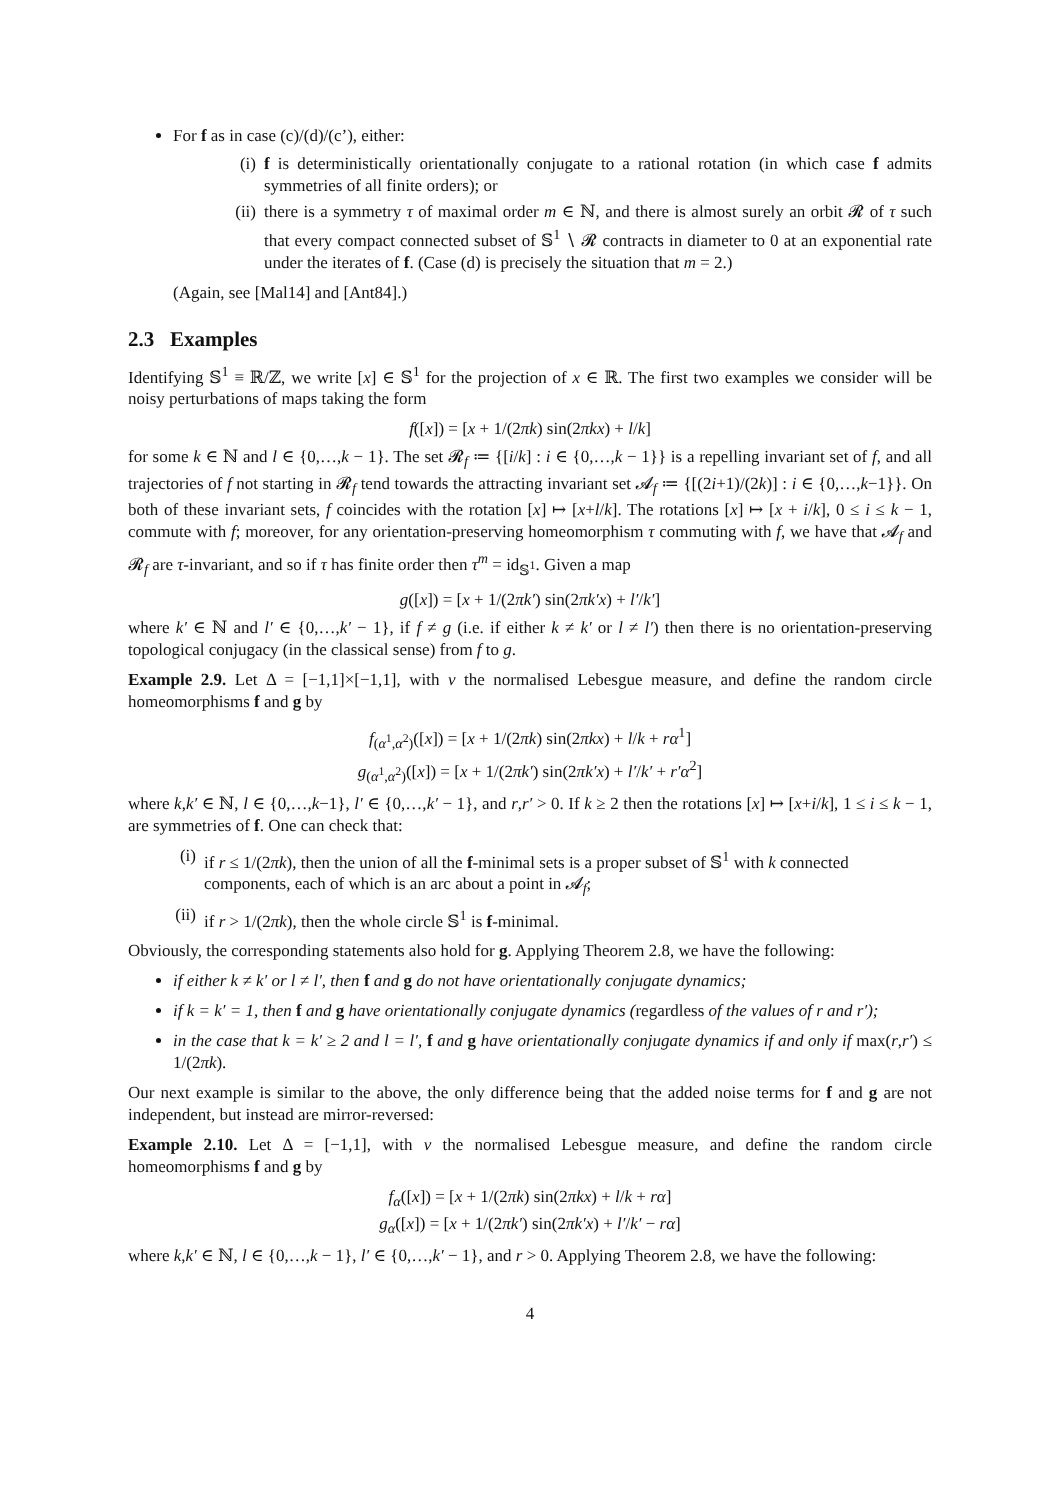For f as in case (c)/(d)/(c’), either:
(i) f is deterministically orientationally conjugate to a rational rotation (in which case f admits symmetries of all finite orders); or
(ii) there is a symmetry τ of maximal order m ∈ ℕ, and there is almost surely an orbit 𝓡 of τ such that every compact connected subset of 𝕊<sup>1</sup> ∖ 𝓡 contracts in diameter to 0 at an exponential rate under the iterates of f. (Case (d) is precisely the situation that m = 2.)
(Again, see [Mal14] and [Ant84].)
2.3 Examples
Identifying 𝕊<sup>1</sup> ≡ ℝ/ℤ, we write [x] ∈ 𝕊<sup>1</sup> for the projection of x ∈ ℝ. The first two examples we consider will be noisy perturbations of maps taking the form
f([x]) = [x + 1/(2πk) sin(2πkx) + l/k]
for some k ∈ ℕ and l ∈ {0,…,k − 1}. The set 𝓡<sub>f</sub> ≔ {[i/k] : i ∈ {0,…,k − 1}} is a repelling invariant set of f, and all trajectories of f not starting in 𝓡<sub>f</sub> tend towards the attracting invariant set 𝓐<sub>f</sub> ≔ {[(2i+1)/(2k)] : i ∈ {0,…,k−1}}. On both of these invariant sets, f coincides with the rotation [x] ↦ [x+l/k]. The rotations [x] ↦ [x + i/k], 0 ≤ i ≤ k − 1, commute with f; moreover, for any orientation-preserving homeomorphism τ commuting with f, we have that 𝓐<sub>f</sub> and 𝓡<sub>f</sub> are τ-invariant, and so if τ has finite order then τ<sup>m</sup> = id<sub>𝕊<sup>1</sup></sub>. Given a map
g([x]) = [x + 1/(2πk′) sin(2πk′x) + l′/k′]
where k′ ∈ ℕ and l′ ∈ {0,…,k′ − 1}, if f ≠ g (i.e. if either k ≠ k′ or l ≠ l′) then there is no orientation-preserving topological conjugacy (in the classical sense) from f to g.
Example 2.9. Let Δ = [−1,1]×[−1,1], with ν the normalised Lebesgue measure, and define the random circle homeomorphisms f and g by
f<sub>(α<sup>1</sup>,α<sup>2</sup>)</sub>([x]) = [x + 1/(2πk) sin(2πkx) + l/k + rα<sup>1</sup>]
g<sub>(α<sup>1</sup>,α<sup>2</sup>)</sub>([x]) = [x + 1/(2πk′) sin(2πk′x) + l′/k′ + r′α<sup>2</sup>]
where k,k′ ∈ ℕ, l ∈ {0,…,k−1}, l′ ∈ {0,…,k′ − 1}, and r,r′ > 0. If k ≥ 2 then the rotations [x] ↦ [x+i/k], 1 ≤ i ≤ k − 1, are symmetries of f. One can check that:
(i) if r ≤ 1/(2πk), then the union of all the f-minimal sets is a proper subset of 𝕊<sup>1</sup> with k connected components, each of which is an arc about a point in 𝓐<sub>f</sub>;
(ii) if r > 1/(2πk), then the whole circle 𝕊<sup>1</sup> is f-minimal.
Obviously, the corresponding statements also hold for g. Applying Theorem 2.8, we have the following:
if either k ≠ k′ or l ≠ l′, then f and g do not have orientationally conjugate dynamics;
if k = k′ = 1, then f and g have orientationally conjugate dynamics (regardless of the values of r and r′);
in the case that k = k′ ≥ 2 and l = l′, f and g have orientationally conjugate dynamics if and only if max(r,r′) ≤ 1/(2πk).
Our next example is similar to the above, the only difference being that the added noise terms for f and g are not independent, but instead are mirror-reversed:
Example 2.10. Let Δ = [−1,1], with ν the normalised Lebesgue measure, and define the random circle homeomorphisms f and g by
f<sub>α</sub>([x]) = [x + 1/(2πk) sin(2πkx) + l/k + rα]
g<sub>α</sub>([x]) = [x + 1/(2πk′) sin(2πk′x) + l′/k′ − rα]
where k,k′ ∈ ℕ, l ∈ {0,…,k − 1}, l′ ∈ {0,…,k′ − 1}, and r > 0. Applying Theorem 2.8, we have the following:
4